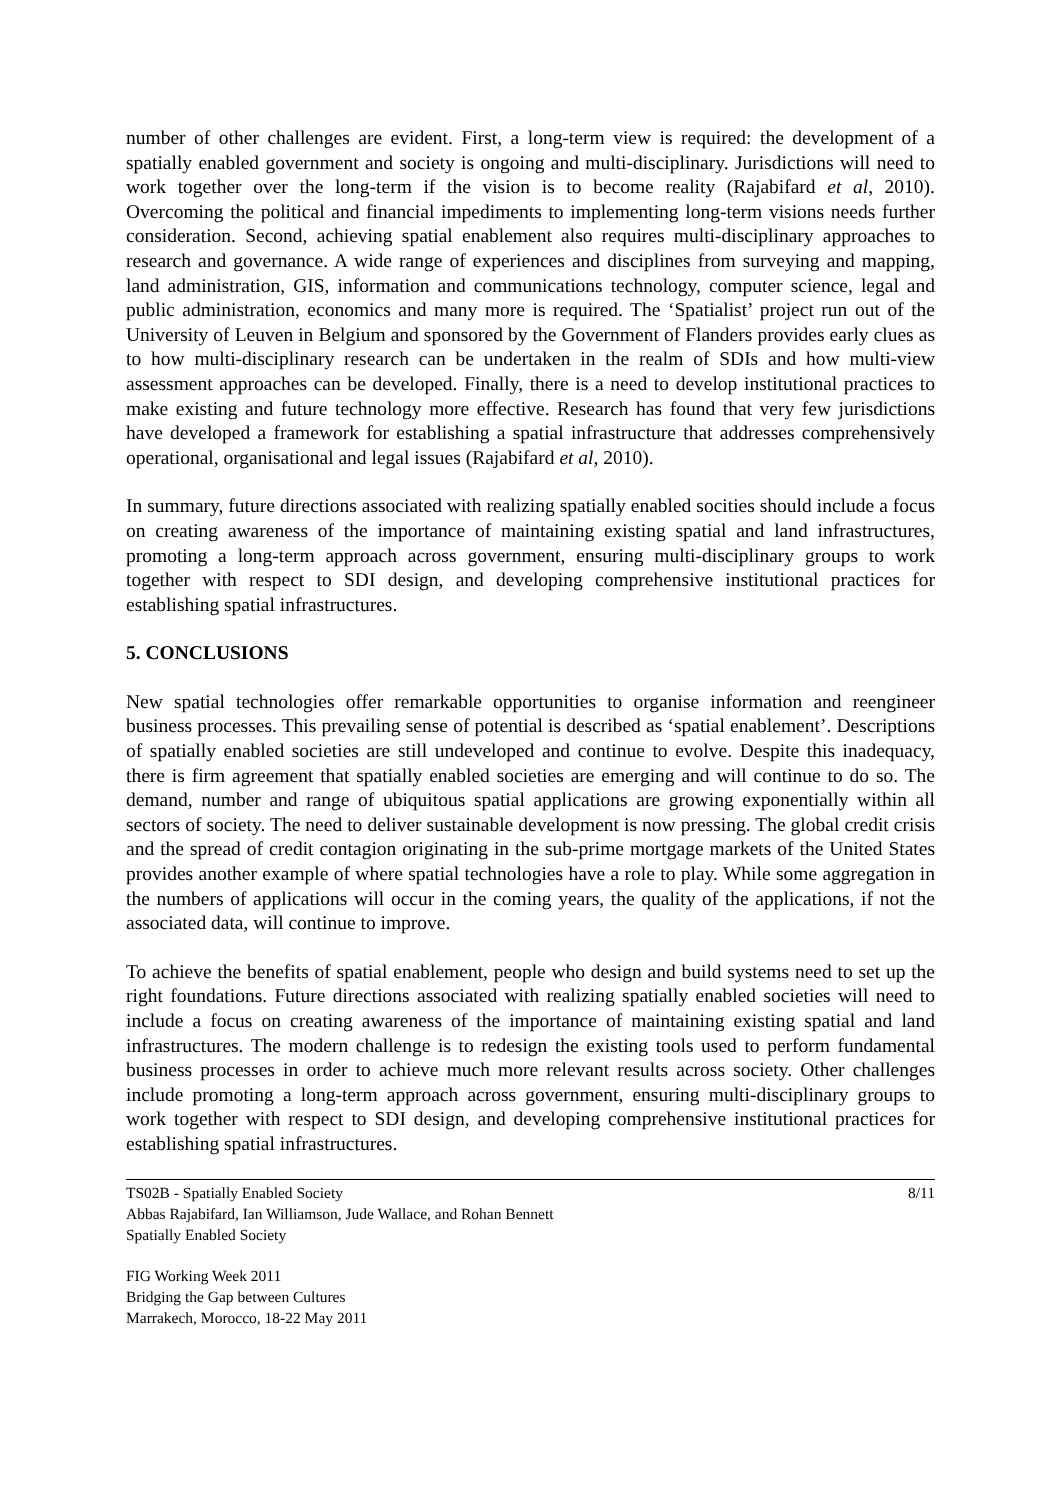number of other challenges are evident. First, a long-term view is required: the development of a spatially enabled government and society is ongoing and multi-disciplinary. Jurisdictions will need to work together over the long-term if the vision is to become reality (Rajabifard et al, 2010). Overcoming the political and financial impediments to implementing long-term visions needs further consideration. Second, achieving spatial enablement also requires multi-disciplinary approaches to research and governance. A wide range of experiences and disciplines from surveying and mapping, land administration, GIS, information and communications technology, computer science, legal and public administration, economics and many more is required. The ‘Spatialist’ project run out of the University of Leuven in Belgium and sponsored by the Government of Flanders provides early clues as to how multi-disciplinary research can be undertaken in the realm of SDIs and how multi-view assessment approaches can be developed. Finally, there is a need to develop institutional practices to make existing and future technology more effective. Research has found that very few jurisdictions have developed a framework for establishing a spatial infrastructure that addresses comprehensively operational, organisational and legal issues (Rajabifard et al, 2010).
In summary, future directions associated with realizing spatially enabled socities should include a focus on creating awareness of the importance of maintaining existing spatial and land infrastructures, promoting a long-term approach across government, ensuring multi-disciplinary groups to work together with respect to SDI design, and developing comprehensive institutional practices for establishing spatial infrastructures.
5. CONCLUSIONS
New spatial technologies offer remarkable opportunities to organise information and reengineer business processes. This prevailing sense of potential is described as ‘spatial enablement’. Descriptions of spatially enabled societies are still undeveloped and continue to evolve. Despite this inadequacy, there is firm agreement that spatially enabled societies are emerging and will continue to do so. The demand, number and range of ubiquitous spatial applications are growing exponentially within all sectors of society. The need to deliver sustainable development is now pressing. The global credit crisis and the spread of credit contagion originating in the sub-prime mortgage markets of the United States provides another example of where spatial technologies have a role to play. While some aggregation in the numbers of applications will occur in the coming years, the quality of the applications, if not the associated data, will continue to improve.
To achieve the benefits of spatial enablement, people who design and build systems need to set up the right foundations. Future directions associated with realizing spatially enabled societies will need to include a focus on creating awareness of the importance of maintaining existing spatial and land infrastructures. The modern challenge is to redesign the existing tools used to perform fundamental business processes in order to achieve much more relevant results across society. Other challenges include promoting a long-term approach across government, ensuring multi-disciplinary groups to work together with respect to SDI design, and developing comprehensive institutional practices for establishing spatial infrastructures.
TS02B - Spatially Enabled Society
Abbas Rajabifard, Ian Williamson, Jude Wallace, and Rohan Bennett
Spatially Enabled Society
8/11
FIG Working Week 2011
Bridging the Gap between Cultures
Marrakech, Morocco, 18-22 May 2011